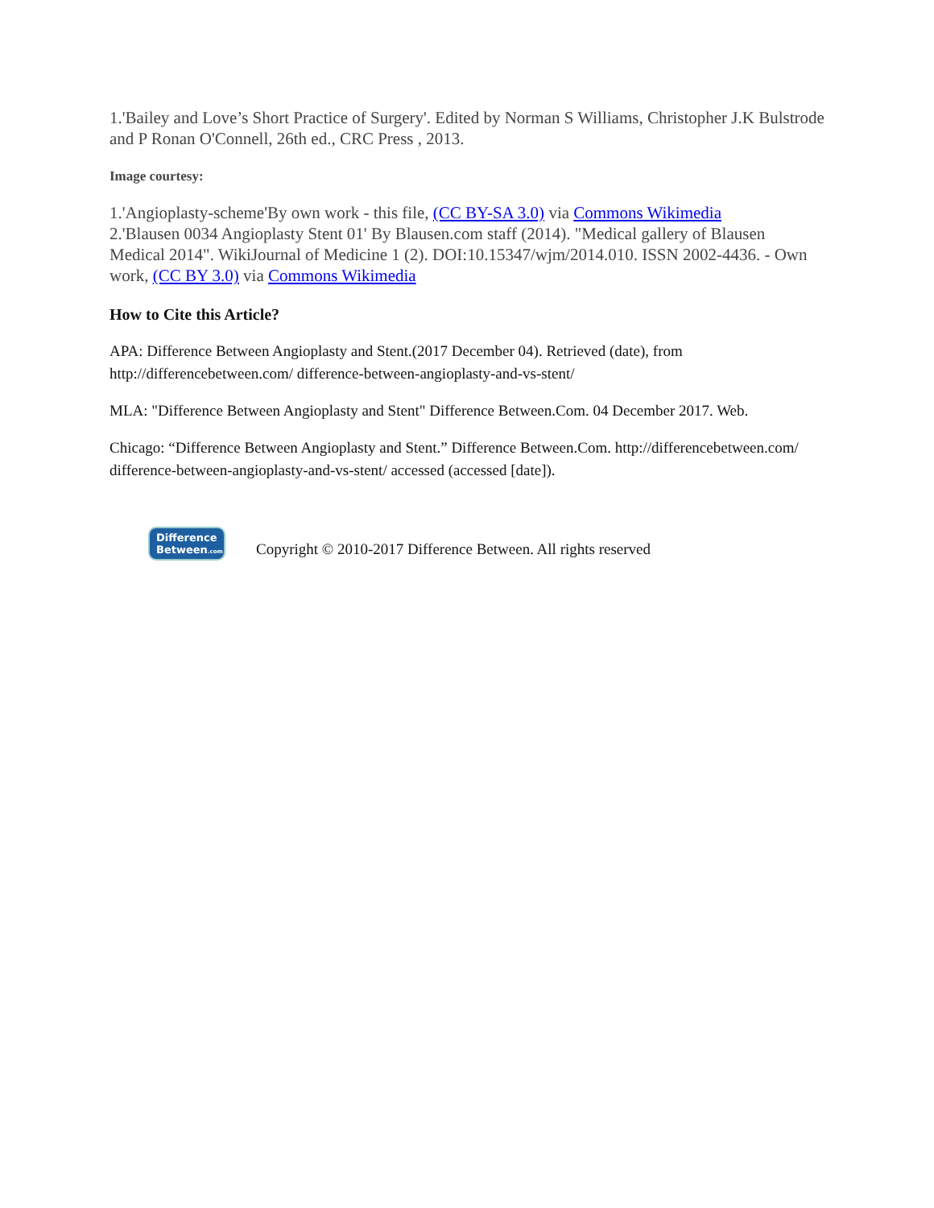1.'Bailey and Love’s Short Practice of Surgery'. Edited by Norman S Williams, Christopher J.K Bulstrode and P Ronan O'Connell, 26th ed., CRC Press , 2013.
Image courtesy:
1.'Angioplasty-scheme'By own work - this file, (CC BY-SA 3.0) via Commons Wikimedia
2.'Blausen 0034 Angioplasty Stent 01' By Blausen.com staff (2014). "Medical gallery of Blausen Medical 2014". WikiJournal of Medicine 1 (2). DOI:10.15347/wjm/2014.010. ISSN 2002-4436. - Own work, (CC BY 3.0) via Commons Wikimedia
How to Cite this Article?
APA: Difference Between Angioplasty and Stent.(2017 December 04). Retrieved (date), from http://differencebetween.com/ difference-between-angioplasty-and-vs-stent/
MLA: "Difference Between Angioplasty and Stent" Difference Between.Com. 04 December 2017. Web.
Chicago: “Difference Between Angioplasty and Stent.” Difference Between.Com. http://differencebetween.com/ difference-between-angioplasty-and-vs-stent/ accessed (accessed [date]).
Difference
Between.com
Copyright © 2010-2017 Difference Between. All rights reserved